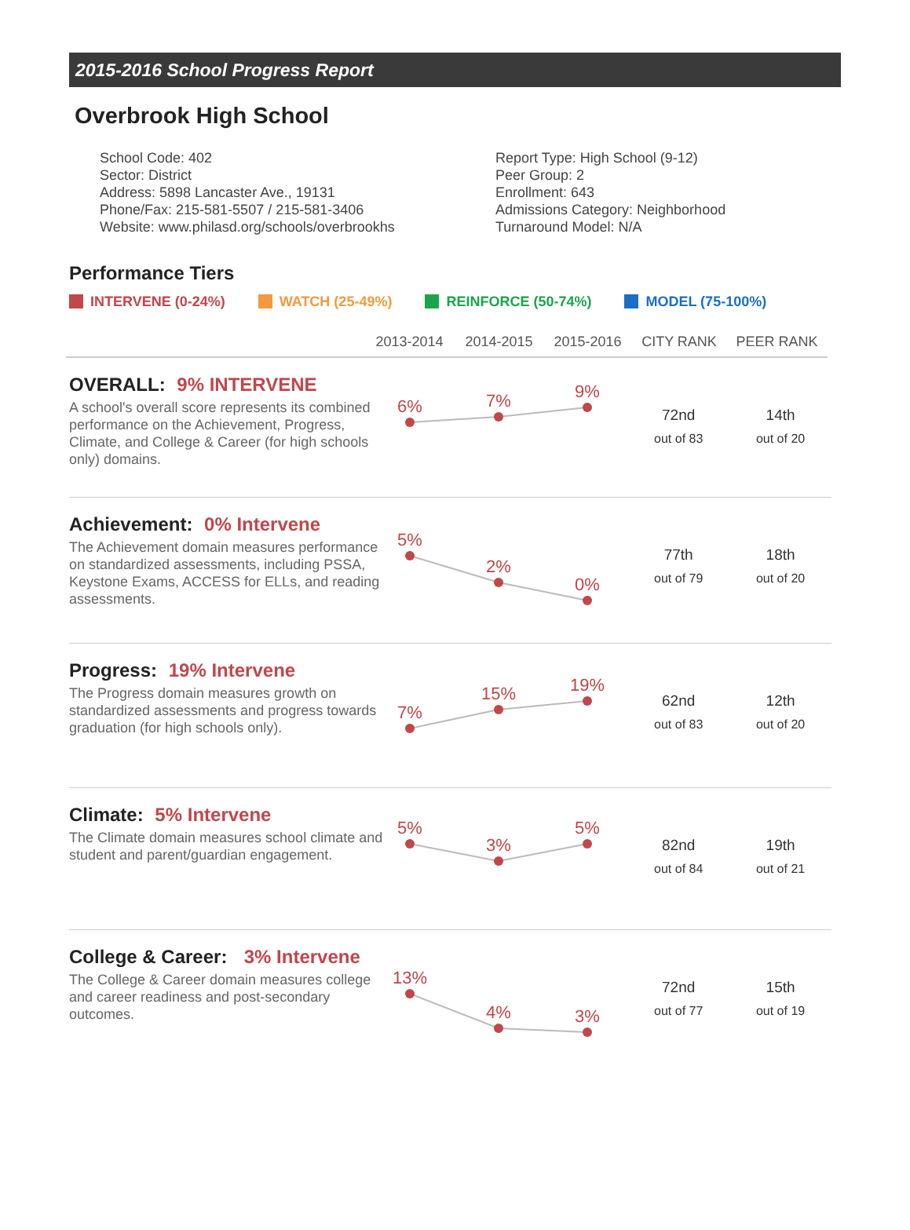2015-2016 School Progress Report
Overbrook High School
School Code: 402
Sector: District
Address: 5898 Lancaster Ave., 19131
Phone/Fax: 215-581-5507 / 215-581-3406
Website: www.philasd.org/schools/overbrookhs
Report Type: High School (9-12)
Peer Group: 2
Enrollment: 643
Admissions Category: Neighborhood
Turnaround Model: N/A
Performance Tiers
INTERVENE (0-24%) WATCH (25-49%) REINFORCE (50-74%) MODEL (75-100%)
2013-2014 2014-2015 2015-2016 CITY RANK PEER RANK
OVERALL: 9% INTERVENE
A school's overall score represents its combined performance on the Achievement, Progress, Climate, and College & Career (for high schools only) domains.
6%
7%
9%
72nd
out of 83
14th
out of 20
Achievement: 0% Intervene
The Achievement domain measures performance on standardized assessments, including PSSA, Keystone Exams, ACCESS for ELLs, and reading assessments.
5%
2%
0%
77th
out of 79
18th
out of 20
Progress: 19% Intervene
The Progress domain measures growth on standardized assessments and progress towards graduation (for high schools only).
7%
15%
19%
62nd
out of 83
12th
out of 20
Climate: 5% Intervene
The Climate domain measures school climate and student and parent/guardian engagement.
5%
3%
5%
82nd
out of 84
19th
out of 21
College & Career: 3% Intervene
The College & Career domain measures college and career readiness and post-secondary outcomes.
13%
4%
3%
72nd
out of 77
15th
out of 19